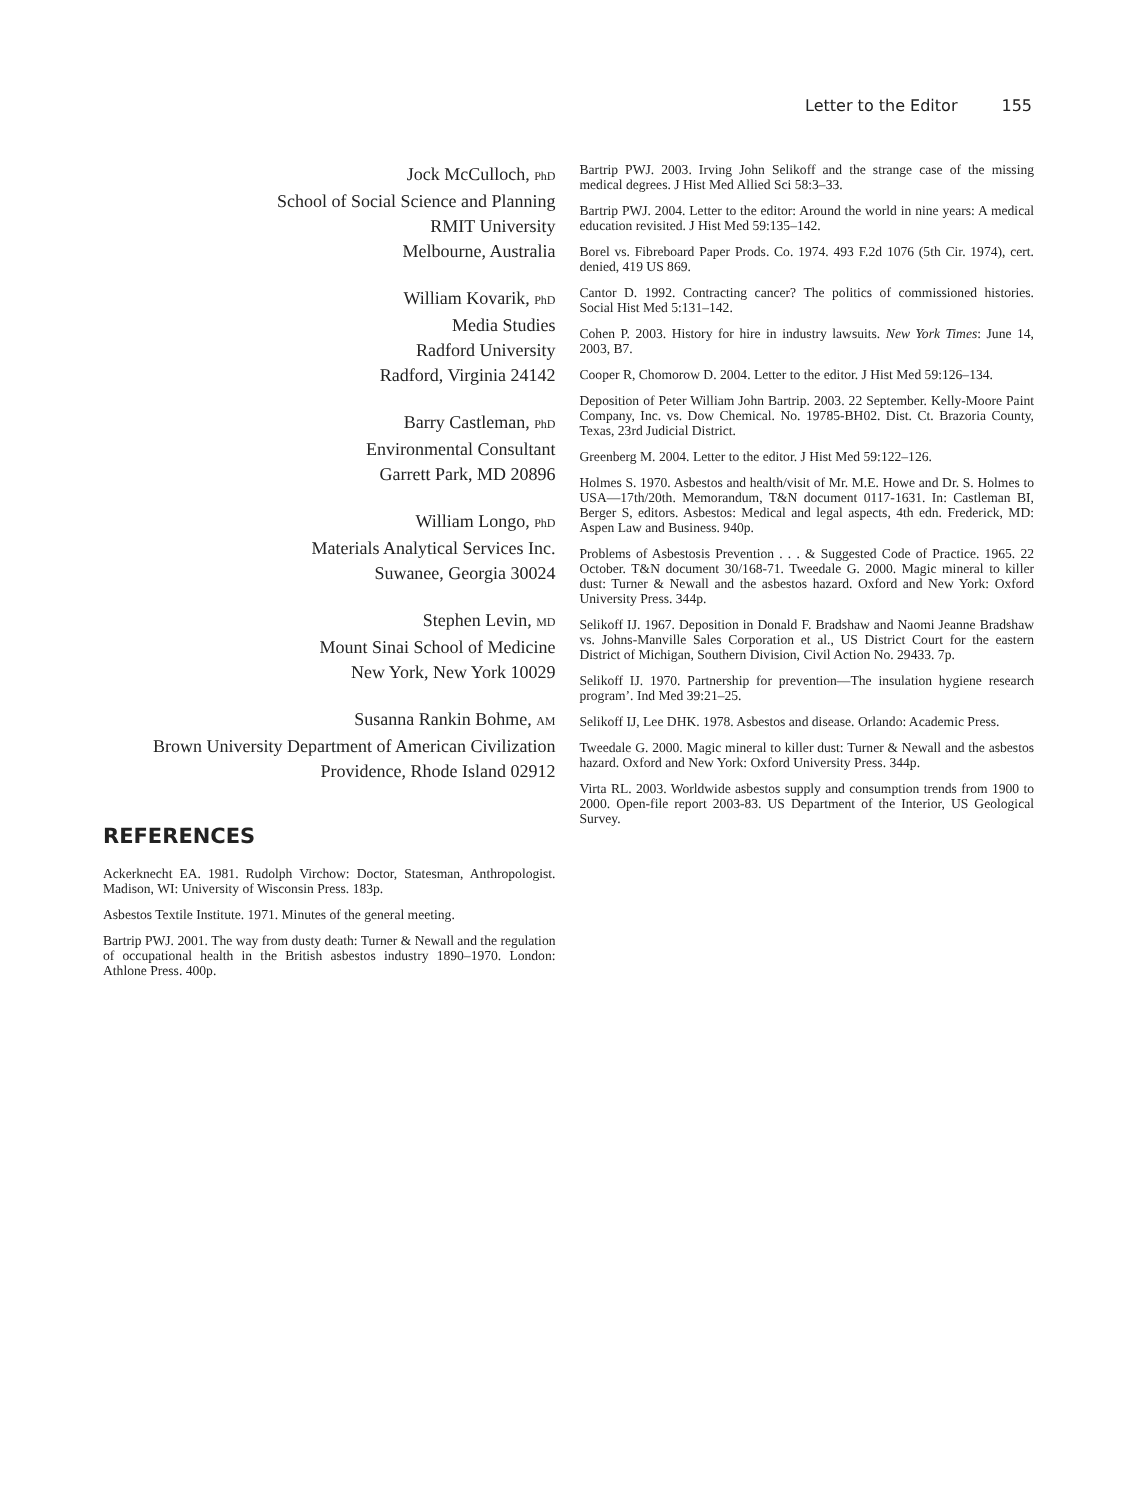Letter to the Editor 155
Jock McCulloch, PhD
School of Social Science and Planning
RMIT University
Melbourne, Australia
William Kovarik, PhD
Media Studies
Radford University
Radford, Virginia 24142
Barry Castleman, PhD
Environmental Consultant
Garrett Park, MD 20896
William Longo, PhD
Materials Analytical Services Inc.
Suwanee, Georgia 30024
Stephen Levin, MD
Mount Sinai School of Medicine
New York, New York 10029
Susanna Rankin Bohme, AM
Brown University Department of American Civilization
Providence, Rhode Island 02912
REFERENCES
Ackerknecht EA. 1981. Rudolph Virchow: Doctor, Statesman, Anthropologist. Madison, WI: University of Wisconsin Press. 183p.
Asbestos Textile Institute. 1971. Minutes of the general meeting.
Bartrip PWJ. 2001. The way from dusty death: Turner & Newall and the regulation of occupational health in the British asbestos industry 1890–1970. London: Athlone Press. 400p.
Bartrip PWJ. 2003. Irving John Selikoff and the strange case of the missing medical degrees. J Hist Med Allied Sci 58:3–33.
Bartrip PWJ. 2004. Letter to the editor: Around the world in nine years: A medical education revisited. J Hist Med 59:135–142.
Borel vs. Fibreboard Paper Prods. Co. 1974. 493 F.2d 1076 (5th Cir. 1974), cert. denied, 419 US 869.
Cantor D. 1992. Contracting cancer? The politics of commissioned histories. Social Hist Med 5:131–142.
Cohen P. 2003. History for hire in industry lawsuits. New York Times: June 14, 2003, B7.
Cooper R, Chomorow D. 2004. Letter to the editor. J Hist Med 59:126–134.
Deposition of Peter William John Bartrip. 2003. 22 September. Kelly-Moore Paint Company, Inc. vs. Dow Chemical. No. 19785-BH02. Dist. Ct. Brazoria County, Texas, 23rd Judicial District.
Greenberg M. 2004. Letter to the editor. J Hist Med 59:122–126.
Holmes S. 1970. Asbestos and health/visit of Mr. M.E. Howe and Dr. S. Holmes to USA—17th/20th. Memorandum, T&N document 0117-1631. In: Castleman BI, Berger S, editors. Asbestos: Medical and legal aspects, 4th edn. Frederick, MD: Aspen Law and Business. 940p.
Problems of Asbestosis Prevention . . . & Suggested Code of Practice. 1965. 22 October. T&N document 30/168-71. Tweedale G. 2000. Magic mineral to killer dust: Turner & Newall and the asbestos hazard. Oxford and New York: Oxford University Press. 344p.
Selikoff IJ. 1967. Deposition in Donald F. Bradshaw and Naomi Jeanne Bradshaw vs. Johns-Manville Sales Corporation et al., US District Court for the eastern District of Michigan, Southern Division, Civil Action No. 29433. 7p.
Selikoff IJ. 1970. Partnership for prevention—The insulation hygiene research program’. Ind Med 39:21–25.
Selikoff IJ, Lee DHK. 1978. Asbestos and disease. Orlando: Academic Press.
Tweedale G. 2000. Magic mineral to killer dust: Turner & Newall and the asbestos hazard. Oxford and New York: Oxford University Press. 344p.
Virta RL. 2003. Worldwide asbestos supply and consumption trends from 1900 to 2000. Open-file report 2003-83. US Department of the Interior, US Geological Survey.